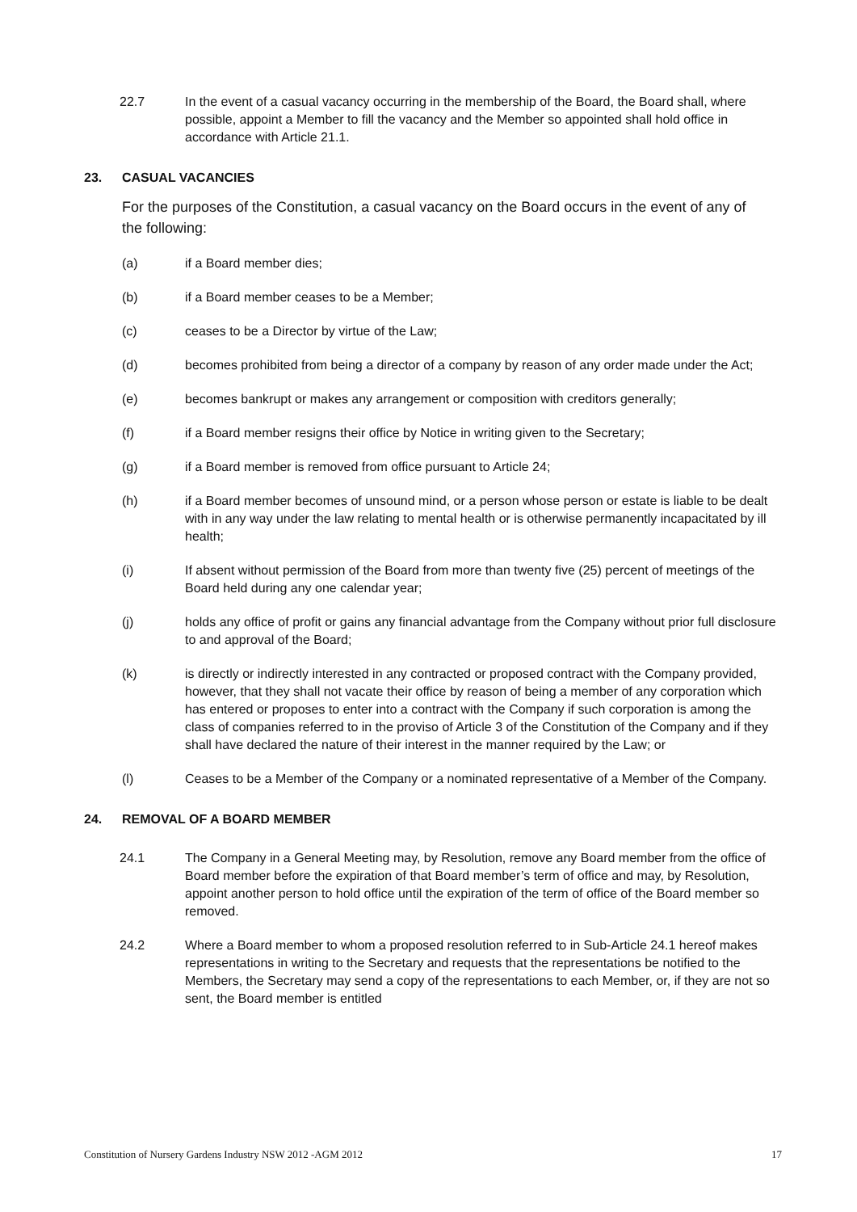22.7 In the event of a casual vacancy occurring in the membership of the Board, the Board shall, where possible, appoint a Member to fill the vacancy and the Member so appointed shall hold office in accordance with Article 21.1.
23. CASUAL VACANCIES
For the purposes of the Constitution, a casual vacancy on the Board occurs in the event of any of the following:
(a) if a Board member dies;
(b) if a Board member ceases to be a Member;
(c) ceases to be a Director by virtue of the Law;
(d) becomes prohibited from being a director of a company by reason of any order made under the Act;
(e) becomes bankrupt or makes any arrangement or composition with creditors generally;
(f) if a Board member resigns their office by Notice in writing given to the Secretary;
(g) if a Board member is removed from office pursuant to Article 24;
(h) if a Board member becomes of unsound mind, or a person whose person or estate is liable to be dealt with in any way under the law relating to mental health or is otherwise permanently incapacitated by ill health;
(i) If absent without permission of the Board from more than twenty five (25) percent of meetings of the Board held during any one calendar year;
(j) holds any office of profit or gains any financial advantage from the Company without prior full disclosure to and approval of the Board;
(k) is directly or indirectly interested in any contracted or proposed contract with the Company provided, however, that they shall not vacate their office by reason of being a member of any corporation which has entered or proposes to enter into a contract with the Company if such corporation is among the class of companies referred to in the proviso of Article 3 of the Constitution of the Company and if they shall have declared the nature of their interest in the manner required by the Law; or
(l) Ceases to be a Member of the Company or a nominated representative of a Member of the Company.
24. REMOVAL OF A BOARD MEMBER
24.1 The Company in a General Meeting may, by Resolution, remove any Board member from the office of Board member before the expiration of that Board member’s term of office and may, by Resolution, appoint another person to hold office until the expiration of the term of office of the Board member so removed.
24.2 Where a Board member to whom a proposed resolution referred to in Sub-Article 24.1 hereof makes representations in writing to the Secretary and requests that the representations be notified to the Members, the Secretary may send a copy of the representations to each Member, or, if they are not so sent, the Board member is entitled
Constitution of Nursery Gardens Industry NSW 2012 -AGM 2012 17